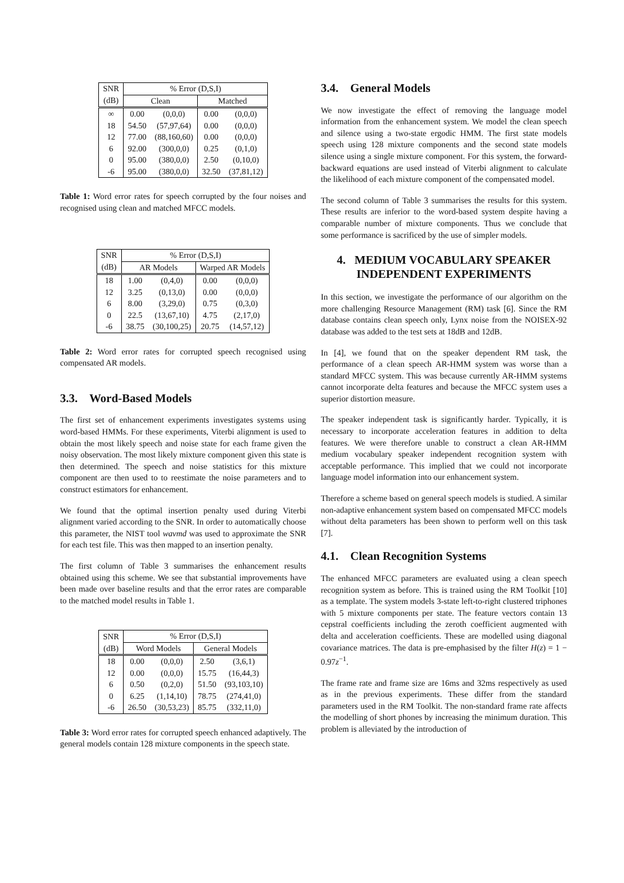| SNR | % Error (D,S,I) | | | |
| --- | --- | --- | --- | --- |
| (dB) | Clean | | Matched | |
| ∞ | 0.00 | (0,0,0) | 0.00 | (0,0,0) |
| 18 | 54.50 | (57,97,64) | 0.00 | (0,0,0) |
| 12 | 77.00 | (88,160,60) | 0.00 | (0,0,0) |
| 6 | 92.00 | (300,0,0) | 0.25 | (0,1,0) |
| 0 | 95.00 | (380,0,0) | 2.50 | (0,10,0) |
| -6 | 95.00 | (380,0,0) | 32.50 | (37,81,12) |
Table 1: Word error rates for speech corrupted by the four noises and recognised using clean and matched MFCC models.
| SNR | % Error (D,S,I) | | | |
| --- | --- | --- | --- | --- |
| (dB) | AR Models | | Warped AR Models | |
| 18 | 1.00 | (0,4,0) | 0.00 | (0,0,0) |
| 12 | 3.25 | (0,13,0) | 0.00 | (0,0,0) |
| 6 | 8.00 | (3,29,0) | 0.75 | (0,3,0) |
| 0 | 22.5 | (13,67,10) | 4.75 | (2,17,0) |
| -6 | 38.75 | (30,100,25) | 20.75 | (14,57,12) |
Table 2: Word error rates for corrupted speech recognised using compensated AR models.
3.3. Word-Based Models
The first set of enhancement experiments investigates systems using word-based HMMs. For these experiments, Viterbi alignment is used to obtain the most likely speech and noise state for each frame given the noisy observation. The most likely mixture component given this state is then determined. The speech and noise statistics for this mixture component are then used to to reestimate the noise parameters and to construct estimators for enhancement.
We found that the optimal insertion penalty used during Viterbi alignment varied according to the SNR. In order to automatically choose this parameter, the NIST tool wavmd was used to approximate the SNR for each test file. This was then mapped to an insertion penalty.
The first column of Table 3 summarises the enhancement results obtained using this scheme. We see that substantial improvements have been made over baseline results and that the error rates are comparable to the matched model results in Table 1.
| SNR | % Error (D,S,I) | | | |
| --- | --- | --- | --- | --- |
| (dB) | Word Models | | General Models | |
| 18 | 0.00 | (0,0,0) | 2.50 | (3,6,1) |
| 12 | 0.00 | (0,0,0) | 15.75 | (16,44,3) |
| 6 | 0.50 | (0,2,0) | 51.50 | (93,103,10) |
| 0 | 6.25 | (1,14,10) | 78.75 | (274,41,0) |
| -6 | 26.50 | (30,53,23) | 85.75 | (332,11,0) |
Table 3: Word error rates for corrupted speech enhanced adaptively. The general models contain 128 mixture components in the speech state.
3.4. General Models
We now investigate the effect of removing the language model information from the enhancement system. We model the clean speech and silence using a two-state ergodic HMM. The first state models speech using 128 mixture components and the second state models silence using a single mixture component. For this system, the forward-backward equations are used instead of Viterbi alignment to calculate the likelihood of each mixture component of the compensated model.
The second column of Table 3 summarises the results for this system. These results are inferior to the word-based system despite having a comparable number of mixture components. Thus we conclude that some performance is sacrificed by the use of simpler models.
4. MEDIUM VOCABULARY SPEAKER INDEPENDENT EXPERIMENTS
In this section, we investigate the performance of our algorithm on the more challenging Resource Management (RM) task [6]. Since the RM database contains clean speech only, Lynx noise from the NOISEX-92 database was added to the test sets at 18dB and 12dB.
In [4], we found that on the speaker dependent RM task, the performance of a clean speech AR-HMM system was worse than a standard MFCC system. This was because currently AR-HMM systems cannot incorporate delta features and because the MFCC system uses a superior distortion measure.
The speaker independent task is significantly harder. Typically, it is necessary to incorporate acceleration features in addition to delta features. We were therefore unable to construct a clean AR-HMM medium vocabulary speaker independent recognition system with acceptable performance. This implied that we could not incorporate language model information into our enhancement system.
Therefore a scheme based on general speech models is studied. A similar non-adaptive enhancement system based on compensated MFCC models without delta parameters has been shown to perform well on this task [7].
4.1. Clean Recognition Systems
The enhanced MFCC parameters are evaluated using a clean speech recognition system as before. This is trained using the RM Toolkit [10] as a template. The system models 3-state left-to-right clustered triphones with 5 mixture components per state. The feature vectors contain 13 cepstral coefficients including the zeroth coefficient augmented with delta and acceleration coefficients. These are modelled using diagonal covariance matrices. The data is pre-emphasised by the filter H(z) = 1 − 0.97z<sup>−1</sup>.
The frame rate and frame size are 16ms and 32ms respectively as used as in the previous experiments. These differ from the standard parameters used in the RM Toolkit. The non-standard frame rate affects the modelling of short phones by increasing the minimum duration. This problem is alleviated by the introduction of